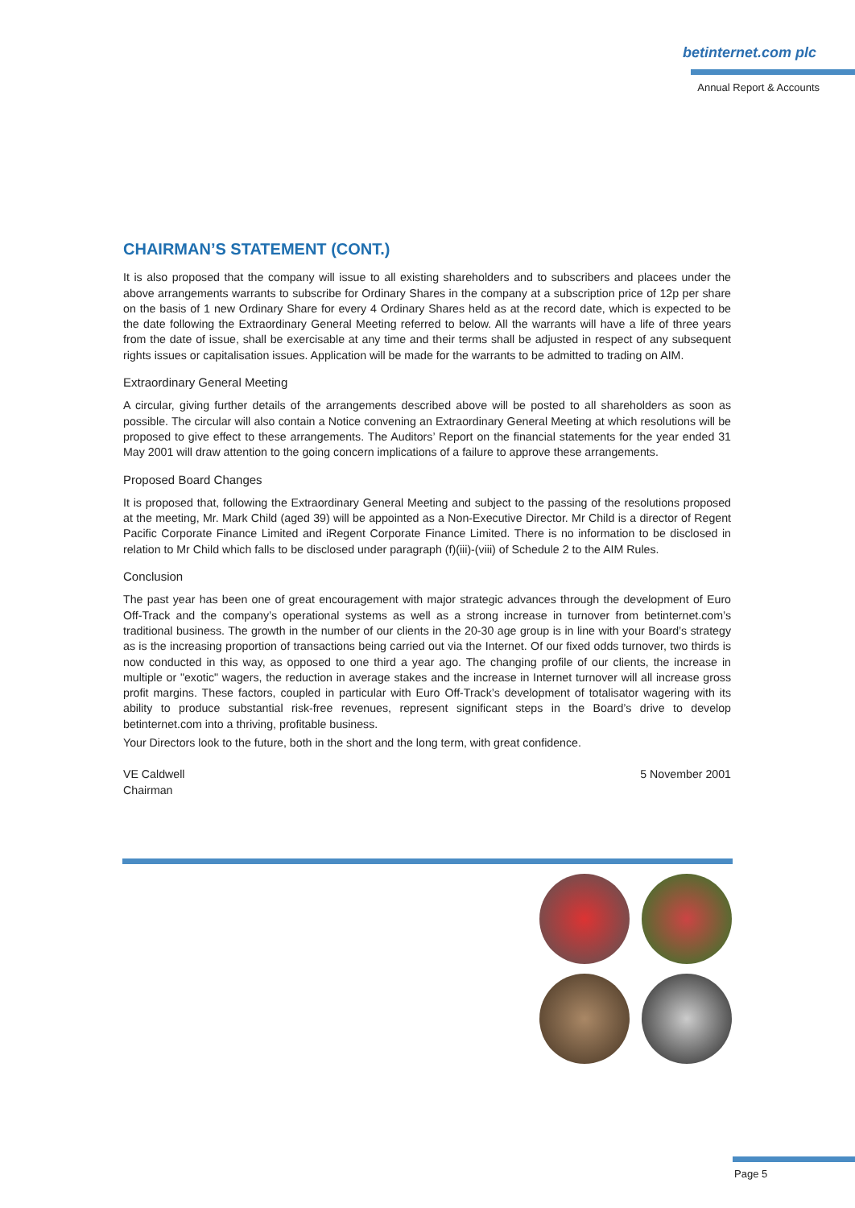betinternet.com plc
Annual Report & Accounts
CHAIRMAN’S STATEMENT (CONT.)
It is also proposed that the company will issue to all existing shareholders and to subscribers and placees under the above arrangements warrants to subscribe for Ordinary Shares in the company at a subscription price of 12p per share on the basis of 1 new Ordinary Share for every 4 Ordinary Shares held as at the record date, which is expected to be the date following the Extraordinary General Meeting referred to below. All the warrants will have a life of three years from the date of issue, shall be exercisable at any time and their terms shall be adjusted in respect of any subsequent rights issues or capitalisation issues. Application will be made for the warrants to be admitted to trading on AIM.
Extraordinary General Meeting
A circular, giving further details of the arrangements described above will be posted to all shareholders as soon as possible. The circular will also contain a Notice convening an Extraordinary General Meeting at which resolutions will be proposed to give effect to these arrangements. The Auditors’ Report on the financial statements for the year ended 31 May 2001 will draw attention to the going concern implications of a failure to approve these arrangements.
Proposed Board Changes
It is proposed that, following the Extraordinary General Meeting and subject to the passing of the resolutions proposed at the meeting, Mr. Mark Child (aged 39) will be appointed as a Non-Executive Director. Mr Child is a director of Regent Pacific Corporate Finance Limited and iRegent Corporate Finance Limited. There is no information to be disclosed in relation to Mr Child which falls to be disclosed under paragraph (f)(iii)-(viii) of Schedule 2 to the AIM Rules.
Conclusion
The past year has been one of great encouragement with major strategic advances through the development of Euro Off-Track and the company’s operational systems as well as a strong increase in turnover from betinternet.com’s traditional business. The growth in the number of our clients in the 20-30 age group is in line with your Board’s strategy as is the increasing proportion of transactions being carried out via the Internet. Of our fixed odds turnover, two thirds is now conducted in this way, as opposed to one third a year ago. The changing profile of our clients, the increase in multiple or "exotic" wagers, the reduction in average stakes and the increase in Internet turnover will all increase gross profit margins. These factors, coupled in particular with Euro Off-Track’s development of totalisator wagering with its ability to produce substantial risk-free revenues, represent significant steps in the Board’s drive to develop betinternet.com into a thriving, profitable business.
Your Directors look to the future, both in the short and the long term, with great confidence.
VE Caldwell
Chairman
5 November 2001
Page 5